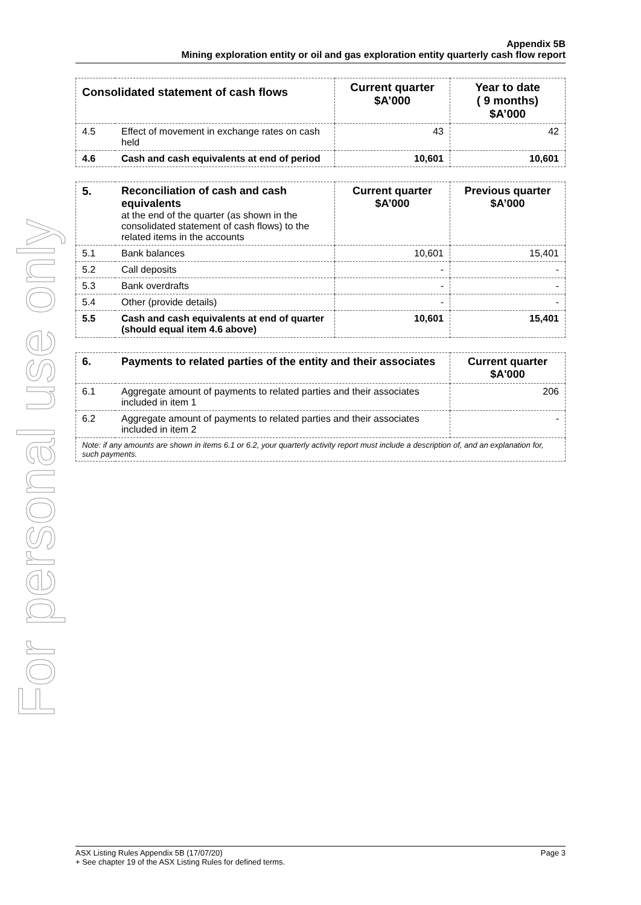For personal use only
Appendix 5B
Mining exploration entity or oil and gas exploration entity quarterly cash flow report
| Consolidated statement of cash flows | | Current quarter $A’000 | Year to date ( 9 months) $A’000 |
| --- | --- | --- | --- |
| 4.5 | Effect of movement in exchange rates on cash held | 43 | 42 |
| 4.6 | Cash and cash equivalents at end of period | 10,601 | 10,601 |
| 5. | Reconciliation of cash and cash equivalents at the end of the quarter (as shown in the consolidated statement of cash flows) to the related items in the accounts | Current quarter $A’000 | Previous quarter $A’000 |
| 5.1 | Bank balances | 10,601 | 15,401 |
| 5.2 | Call deposits | - | - |
| 5.3 | Bank overdrafts | - | - |
| 5.4 | Other (provide details) | - | - |
| 5.5 | Cash and cash equivalents at end of quarter (should equal item 4.6 above) | 10,601 | 15,401 |
| 6. | Payments to related parties of the entity and their associates | Current quarter $A'000 |
| --- | --- | --- |
| 6.1 | Aggregate amount of payments to related parties and their associates included in item 1 | 206 |
| 6.2 | Aggregate amount of payments to related parties and their associates included in item 2 | - |
| Note: if any amounts are shown in items 6.1 or 6.2, your quarterly activity report must include a description of, and an explanation for, such payments. | | |
ASX Listing Rules Appendix 5B (17/07/20) Page 3
+ See chapter 19 of the ASX Listing Rules for defined terms.